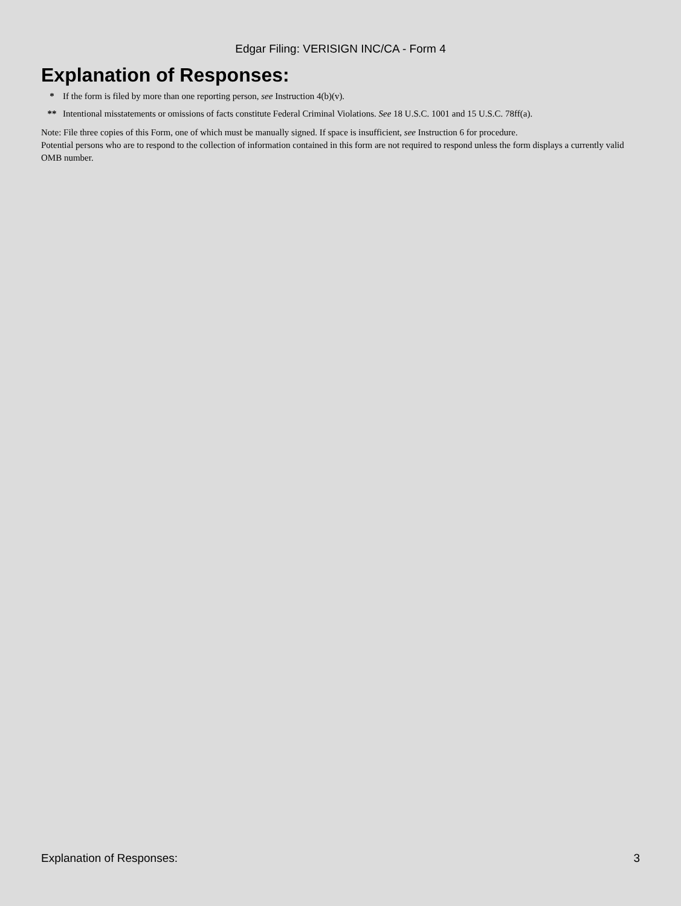Edgar Filing: VERISIGN INC/CA - Form 4
Explanation of Responses:
* If the form is filed by more than one reporting person, see Instruction 4(b)(v).
** Intentional misstatements or omissions of facts constitute Federal Criminal Violations. See 18 U.S.C. 1001 and 15 U.S.C. 78ff(a).
Note: File three copies of this Form, one of which must be manually signed. If space is insufficient, see Instruction 6 for procedure.
Potential persons who are to respond to the collection of information contained in this form are not required to respond unless the form displays a currently valid OMB number.
Explanation of Responses: 3